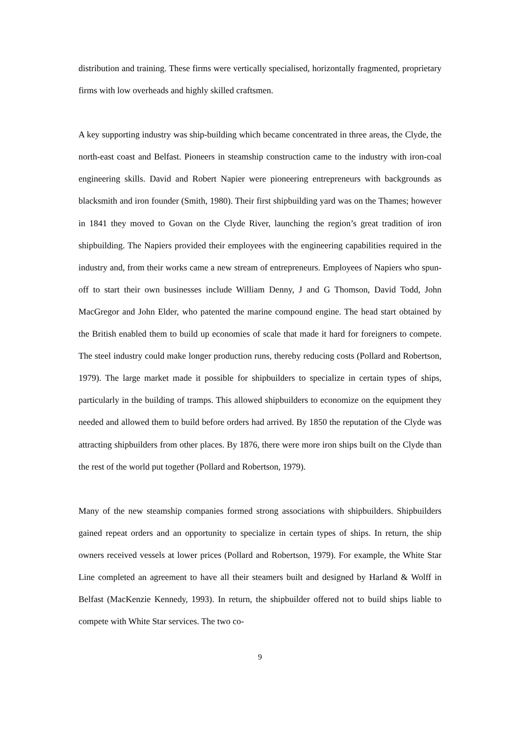distribution and training. These firms were vertically specialised, horizontally fragmented, proprietary firms with low overheads and highly skilled craftsmen.
A key supporting industry was ship-building which became concentrated in three areas, the Clyde, the north-east coast and Belfast. Pioneers in steamship construction came to the industry with iron-coal engineering skills. David and Robert Napier were pioneering entrepreneurs with backgrounds as blacksmith and iron founder (Smith, 1980). Their first shipbuilding yard was on the Thames; however in 1841 they moved to Govan on the Clyde River, launching the region’s great tradition of iron shipbuilding. The Napiers provided their employees with the engineering capabilities required in the industry and, from their works came a new stream of entrepreneurs. Employees of Napiers who spun-off to start their own businesses include William Denny, J and G Thomson, David Todd, John MacGregor and John Elder, who patented the marine compound engine. The head start obtained by the British enabled them to build up economies of scale that made it hard for foreigners to compete. The steel industry could make longer production runs, thereby reducing costs (Pollard and Robertson, 1979). The large market made it possible for shipbuilders to specialize in certain types of ships, particularly in the building of tramps. This allowed shipbuilders to economize on the equipment they needed and allowed them to build before orders had arrived. By 1850 the reputation of the Clyde was attracting shipbuilders from other places. By 1876, there were more iron ships built on the Clyde than the rest of the world put together (Pollard and Robertson, 1979).
Many of the new steamship companies formed strong associations with shipbuilders. Shipbuilders gained repeat orders and an opportunity to specialize in certain types of ships. In return, the ship owners received vessels at lower prices (Pollard and Robertson, 1979). For example, the White Star Line completed an agreement to have all their steamers built and designed by Harland & Wolff in Belfast (MacKenzie Kennedy, 1993). In return, the shipbuilder offered not to build ships liable to compete with White Star services. The two co-
9